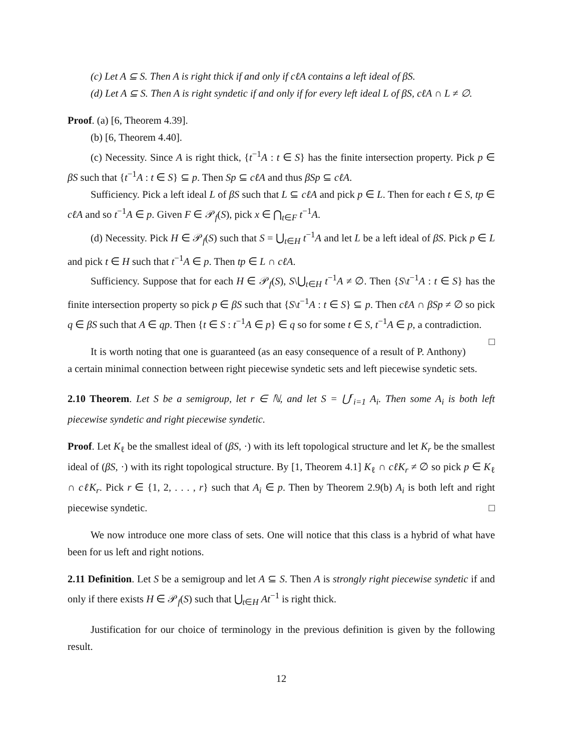(c) Let A ⊆ S. Then A is right thick if and only if cℓA contains a left ideal of βS.
(d) Let A ⊆ S. Then A is right syndetic if and only if for every left ideal L of βS, cℓA ∩ L ≠ ∅.
Proof. (a) [6, Theorem 4.39].
(b) [6, Theorem 4.40].
(c) Necessity. Since A is right thick, {t<sup>−1</sup>A : t ∈ S} has the finite intersection property. Pick p ∈ βS such that {t<sup>−1</sup>A : t ∈ S} ⊆ p. Then Sp ⊆ cℓA and thus βSp ⊆ cℓA.
Sufficiency. Pick a left ideal L of βS such that L ⊆ cℓA and pick p ∈ L. Then for each t ∈ S, tp ∈ cℓA and so t<sup>−1</sup>A ∈ p. Given F ∈ 𝒫<sub>f</sub>(S), pick x ∈ ⋂<sub>t∈F</sub> t<sup>−1</sup>A.
(d) Necessity. Pick H ∈ 𝒫<sub>f</sub>(S) such that S = ⋃<sub>t∈H</sub> t<sup>−1</sup>A and let L be a left ideal of βS. Pick p ∈ L and pick t ∈ H such that t<sup>−1</sup>A ∈ p. Then tp ∈ L ∩ cℓA.
Sufficiency. Suppose that for each H ∈ 𝒫<sub>f</sub>(S), S\⋃<sub>t∈H</sub> t<sup>−1</sup>A ≠ ∅. Then {S\t<sup>−1</sup>A : t ∈ S} has the finite intersection property so pick p ∈ βS such that {S\t<sup>−1</sup>A : t ∈ S} ⊆ p. Then cℓA ∩ βSp ≠ ∅ so pick q ∈ βS such that A ∈ qp. Then {t ∈ S : t<sup>−1</sup>A ∈ p} ∈ q so for some t ∈ S, t<sup>−1</sup>A ∈ p, a contradiction. □
It is worth noting that one is guaranteed (as an easy consequence of a result of P. Anthony) a certain minimal connection between right piecewise syndetic sets and left piecewise syndetic sets.
2.10 Theorem. Let S be a semigroup, let r ∈ ℕ, and let S = ⋃<sup>r</sup><sub>i=1</sub> A<sub>i</sub>. Then some A<sub>i</sub> is both left piecewise syndetic and right piecewise syndetic.
Proof. Let K<sub>ℓ</sub> be the smallest ideal of (βS, ·) with its left topological structure and let K<sub>r</sub> be the smallest ideal of (βS, ·) with its right topological structure. By [1, Theorem 4.1] K<sub>ℓ</sub> ∩ cℓK<sub>r</sub> ≠ ∅ so pick p ∈ K<sub>ℓ</sub> ∩ cℓK<sub>r</sub>. Pick r ∈ {1, 2, . . . , r} such that A<sub>i</sub> ∈ p. Then by Theorem 2.9(b) A<sub>i</sub> is both left and right piecewise syndetic. □
We now introduce one more class of sets. One will notice that this class is a hybrid of what have been for us left and right notions.
2.11 Definition. Let S be a semigroup and let A ⊆ S. Then A is strongly right piecewise syndetic if and only if there exists H ∈ 𝒫<sub>f</sub>(S) such that ⋃<sub>t∈H</sub> At<sup>−1</sup> is right thick.
Justification for our choice of terminology in the previous definition is given by the following result.
12